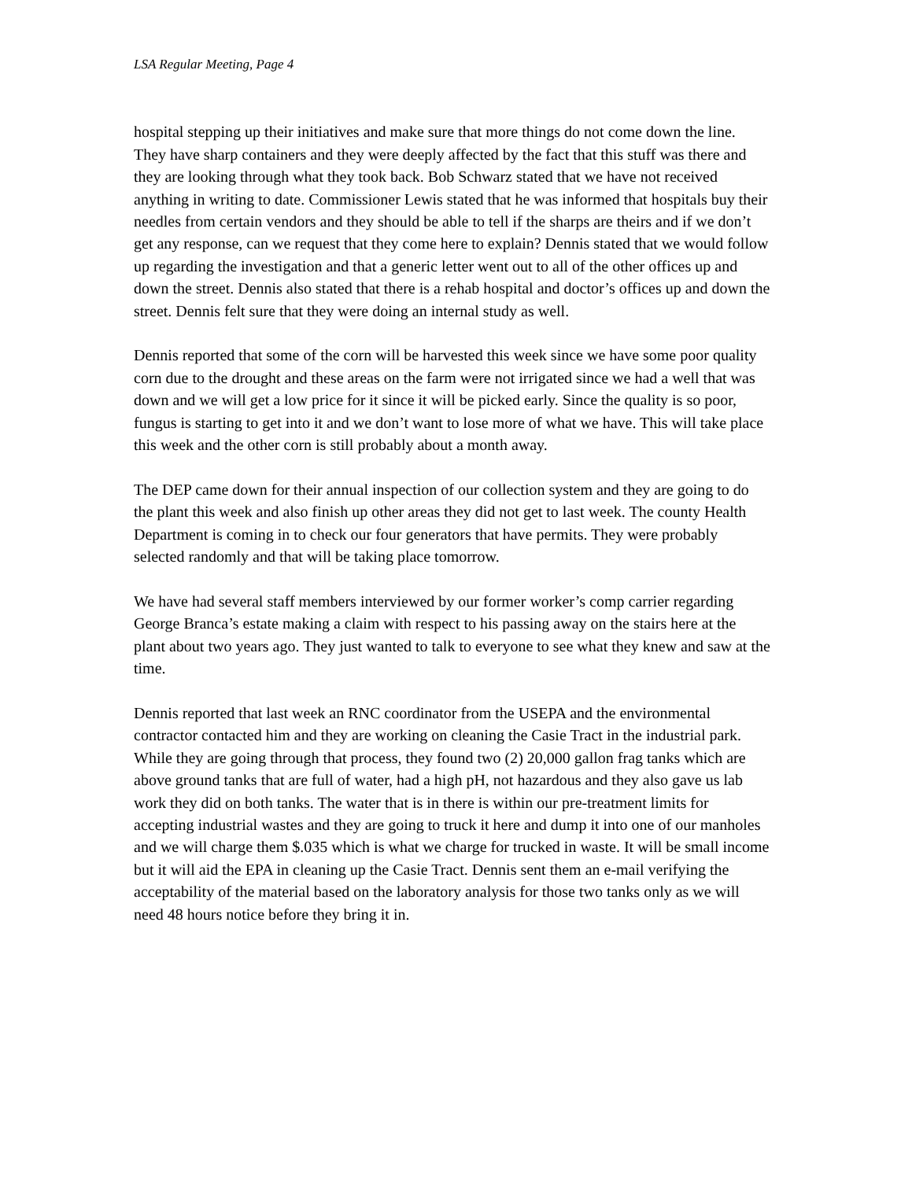LSA Regular Meeting, Page 4
hospital stepping up their initiatives and make sure that more things do not come down the line. They have sharp containers and they were deeply affected by the fact that this stuff was there and they are looking through what they took back. Bob Schwarz stated that we have not received anything in writing to date. Commissioner Lewis stated that he was informed that hospitals buy their needles from certain vendors and they should be able to tell if the sharps are theirs and if we don’t get any response, can we request that they come here to explain? Dennis stated that we would follow up regarding the investigation and that a generic letter went out to all of the other offices up and down the street. Dennis also stated that there is a rehab hospital and doctor’s offices up and down the street. Dennis felt sure that they were doing an internal study as well.
Dennis reported that some of the corn will be harvested this week since we have some poor quality corn due to the drought and these areas on the farm were not irrigated since we had a well that was down and we will get a low price for it since it will be picked early. Since the quality is so poor, fungus is starting to get into it and we don’t want to lose more of what we have. This will take place this week and the other corn is still probably about a month away.
The DEP came down for their annual inspection of our collection system and they are going to do the plant this week and also finish up other areas they did not get to last week. The county Health Department is coming in to check our four generators that have permits. They were probably selected randomly and that will be taking place tomorrow.
We have had several staff members interviewed by our former worker’s comp carrier regarding George Branca’s estate making a claim with respect to his passing away on the stairs here at the plant about two years ago. They just wanted to talk to everyone to see what they knew and saw at the time.
Dennis reported that last week an RNC coordinator from the USEPA and the environmental contractor contacted him and they are working on cleaning the Casie Tract in the industrial park. While they are going through that process, they found two (2) 20,000 gallon frag tanks which are above ground tanks that are full of water, had a high pH, not hazardous and they also gave us lab work they did on both tanks. The water that is in there is within our pre-treatment limits for accepting industrial wastes and they are going to truck it here and dump it into one of our manholes and we will charge them $.035 which is what we charge for trucked in waste. It will be small income but it will aid the EPA in cleaning up the Casie Tract. Dennis sent them an e-mail verifying the acceptability of the material based on the laboratory analysis for those two tanks only as we will need 48 hours notice before they bring it in.